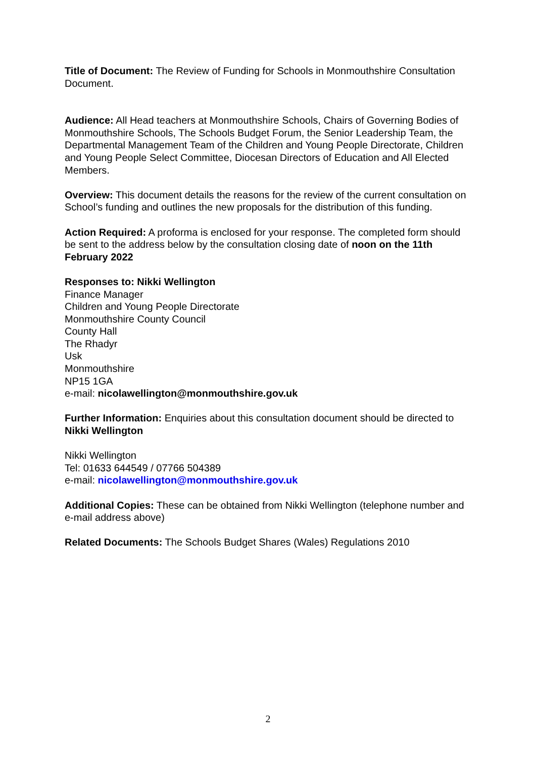Title of Document: The Review of Funding for Schools in Monmouthshire Consultation Document.
Audience: All Head teachers at Monmouthshire Schools, Chairs of Governing Bodies of Monmouthshire Schools, The Schools Budget Forum, the Senior Leadership Team, the Departmental Management Team of the Children and Young People Directorate, Children and Young People Select Committee, Diocesan Directors of Education and All Elected Members.
Overview: This document details the reasons for the review of the current consultation on School’s funding and outlines the new proposals for the distribution of this funding.
Action Required: A proforma is enclosed for your response. The completed form should be sent to the address below by the consultation closing date of noon on the 11th February 2022
Responses to: Nikki Wellington
Finance Manager
Children and Young People Directorate
Monmouthshire County Council
County Hall
The Rhadyr
Usk
Monmouthshire
NP15 1GA
e-mail: nicolawellington@monmouthshire.gov.uk
Further Information: Enquiries about this consultation document should be directed to Nikki Wellington
Nikki Wellington
Tel: 01633 644549 / 07766 504389
e-mail: nicolawellington@monmouthshire.gov.uk
Additional Copies: These can be obtained from Nikki Wellington (telephone number and e-mail address above)
Related Documents: The Schools Budget Shares (Wales) Regulations 2010
2